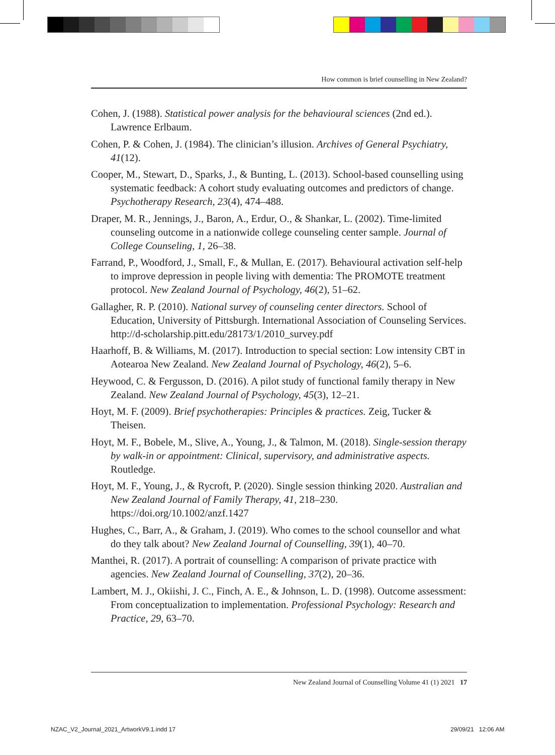How common is brief counselling in New Zealand?
Cohen, J. (1988). Statistical power analysis for the behavioural sciences (2nd ed.). Lawrence Erlbaum.
Cohen, P. & Cohen, J. (1984). The clinician’s illusion. Archives of General Psychiatry, 41(12).
Cooper, M., Stewart, D., Sparks, J., & Bunting, L. (2013). School-based counselling using systematic feedback: A cohort study evaluating outcomes and predictors of change. Psychotherapy Research, 23(4), 474–488.
Draper, M. R., Jennings, J., Baron, A., Erdur, O., & Shankar, L. (2002). Time-limited counseling outcome in a nationwide college counseling center sample. Journal of College Counseling, 1, 26–38.
Farrand, P., Woodford, J., Small, F., & Mullan, E. (2017). Behavioural activation self-help to improve depression in people living with dementia: The PROMOTE treatment protocol. New Zealand Journal of Psychology, 46(2), 51–62.
Gallagher, R. P. (2010). National survey of counseling center directors. School of Education, University of Pittsburgh. International Association of Counseling Services. http://d-scholarship.pitt.edu/28173/1/2010_survey.pdf
Haarhoff, B. & Williams, M. (2017). Introduction to special section: Low intensity CBT in Aotearoa New Zealand. New Zealand Journal of Psychology, 46(2), 5–6.
Heywood, C. & Fergusson, D. (2016). A pilot study of functional family therapy in New Zealand. New Zealand Journal of Psychology, 45(3), 12–21.
Hoyt, M. F. (2009). Brief psychotherapies: Principles & practices. Zeig, Tucker & Theisen.
Hoyt, M. F., Bobele, M., Slive, A., Young, J., & Talmon, M. (2018). Single-session therapy by walk-in or appointment: Clinical, supervisory, and administrative aspects. Routledge.
Hoyt, M. F., Young, J., & Rycroft, P. (2020). Single session thinking 2020. Australian and New Zealand Journal of Family Therapy, 41, 218–230. https://doi.org/10.1002/anzf.1427
Hughes, C., Barr, A., & Graham, J. (2019). Who comes to the school counsellor and what do they talk about? New Zealand Journal of Counselling, 39(1), 40–70.
Manthei, R. (2017). A portrait of counselling: A comparison of private practice with agencies. New Zealand Journal of Counselling, 37(2), 20–36.
Lambert, M. J., Okiishi, J. C., Finch, A. E., & Johnson, L. D. (1998). Outcome assessment: From conceptualization to implementation. Professional Psychology: Research and Practice, 29, 63–70.
New Zealand Journal of Counselling Volume 41 (1) 2021 17
NZAC_V2_Journal_2021_ArtworkV9.1.indd 17
29/09/21 12:06 AM